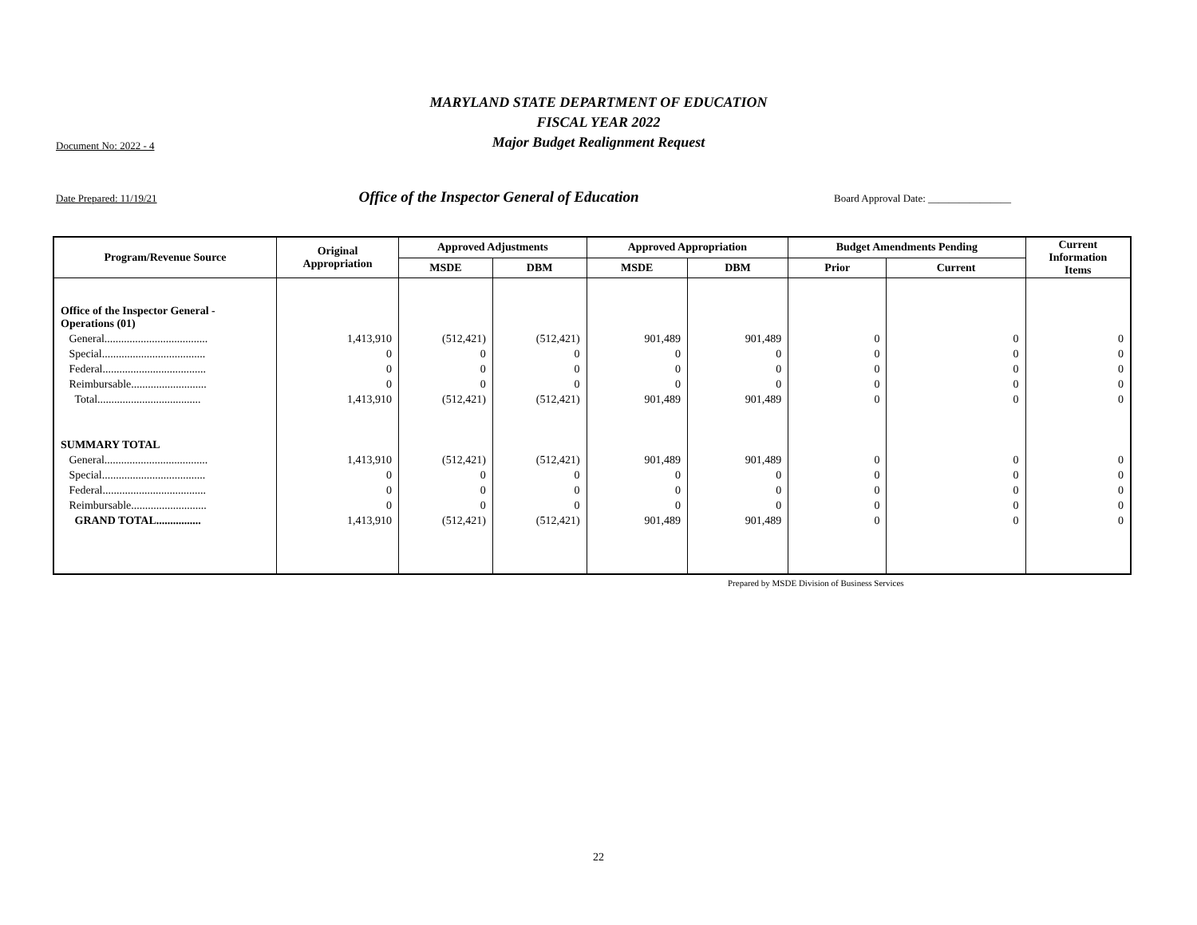MARYLAND STATE DEPARTMENT OF EDUCATION
FISCAL YEAR 2022
Major Budget Realignment Request
Document No: 2022 - 4
Date Prepared: 11/19/21 Office of the Inspector General of Education Board Approval Date: ________________
| Program/Revenue Source | Original Appropriation | Approved Adjustments | | Approved Appropriation | | Budget Amendments Pending | | Current Information Items |
| --- | --- | --- | --- | --- | --- | --- | --- | --- |
| | | MSDE | DBM | MSDE | DBM | Prior | Current | |
| Office of the Inspector General - Operations (01) | | | | | | | | |
| General..................................... | 1,413,910 | (512,421) | (512,421) | 901,489 | 901,489 | 0 | 0 | 0 |
| Special..................................... | 0 | 0 | 0 | 0 | 0 | 0 | 0 | 0 |
| Federal..................................... | 0 | 0 | 0 | 0 | 0 | 0 | 0 | 0 |
| Reimbursable........................... | 0 | 0 | 0 | 0 | 0 | 0 | 0 | 0 |
| Total..................................... | 1,413,910 | (512,421) | (512,421) | 901,489 | 901,489 | 0 | 0 | 0 |
| SUMMARY TOTAL | | | | | | | | |
| General..................................... | 1,413,910 | (512,421) | (512,421) | 901,489 | 901,489 | 0 | 0 | 0 |
| Special..................................... | 0 | 0 | 0 | 0 | 0 | 0 | 0 | 0 |
| Federal..................................... | 0 | 0 | 0 | 0 | 0 | 0 | 0 | 0 |
| Reimbursable........................... | 0 | 0 | 0 | 0 | 0 | 0 | 0 | 0 |
| GRAND TOTAL................ | 1,413,910 | (512,421) | (512,421) | 901,489 | 901,489 | 0 | 0 | 0 |
Prepared by MSDE Division of Business Services
22